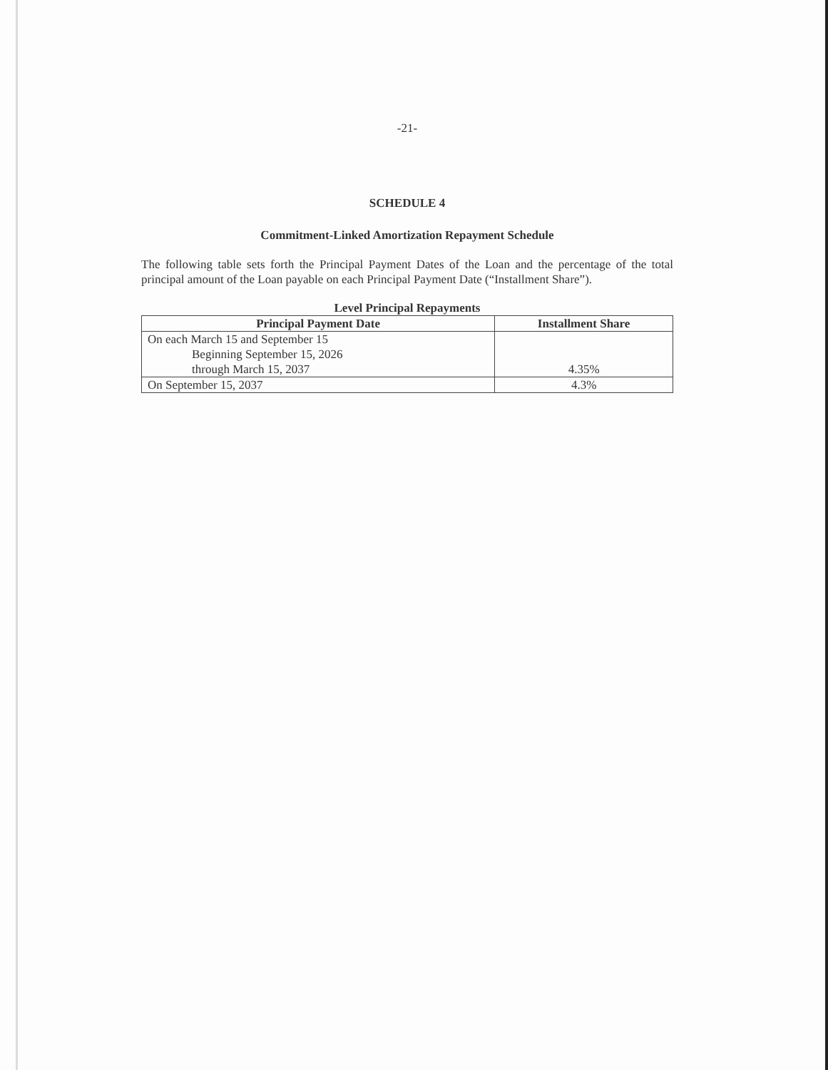-21-
SCHEDULE 4
Commitment-Linked Amortization Repayment Schedule
The following table sets forth the Principal Payment Dates of the Loan and the percentage of the total principal amount of the Loan payable on each Principal Payment Date (“Installment Share”).
Level Principal Repayments
| Principal Payment Date | Installment Share |
| --- | --- |
| On each March 15 and September 15 Beginning September 15, 2026 through March 15, 2037 | 4.35% |
| On September 15, 2037 | 4.3% |